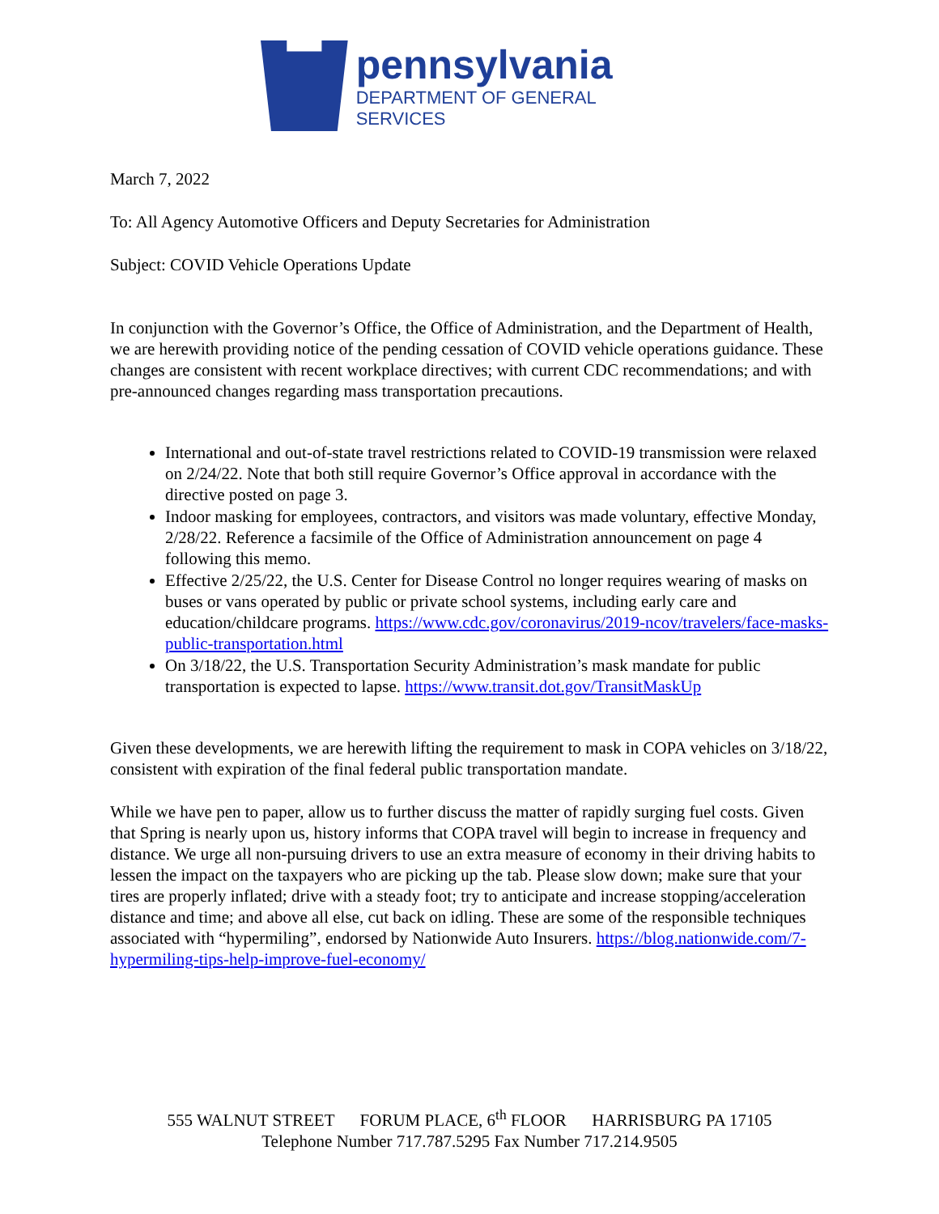pennsylvania
DEPARTMENT OF GENERAL SERVICES
March 7, 2022
To: All Agency Automotive Officers and Deputy Secretaries for Administration
Subject: COVID Vehicle Operations Update
In conjunction with the Governor’s Office, the Office of Administration, and the Department of Health, we are herewith providing notice of the pending cessation of COVID vehicle operations guidance. These changes are consistent with recent workplace directives; with current CDC recommendations; and with pre-announced changes regarding mass transportation precautions.
International and out-of-state travel restrictions related to COVID-19 transmission were relaxed on 2/24/22. Note that both still require Governor’s Office approval in accordance with the directive posted on page 3.
Indoor masking for employees, contractors, and visitors was made voluntary, effective Monday, 2/28/22. Reference a facsimile of the Office of Administration announcement on page 4 following this memo.
Effective 2/25/22, the U.S. Center for Disease Control no longer requires wearing of masks on buses or vans operated by public or private school systems, including early care and education/childcare programs. https://www.cdc.gov/coronavirus/2019-ncov/travelers/face-masks-public-transportation.html
On 3/18/22, the U.S. Transportation Security Administration’s mask mandate for public transportation is expected to lapse. https://www.transit.dot.gov/TransitMaskUp
Given these developments, we are herewith lifting the requirement to mask in COPA vehicles on 3/18/22, consistent with expiration of the final federal public transportation mandate.
While we have pen to paper, allow us to further discuss the matter of rapidly surging fuel costs. Given that Spring is nearly upon us, history informs that COPA travel will begin to increase in frequency and distance. We urge all non-pursuing drivers to use an extra measure of economy in their driving habits to lessen the impact on the taxpayers who are picking up the tab. Please slow down; make sure that your tires are properly inflated; drive with a steady foot; try to anticipate and increase stopping/acceleration distance and time; and above all else, cut back on idling. These are some of the responsible techniques associated with “hypermiling”, endorsed by Nationwide Auto Insurers. https://blog.nationwide.com/7-hypermiling-tips-help-improve-fuel-economy/
555 WALNUT STREET FORUM PLACE, 6<sup>th</sup> FLOOR HARRISBURG PA 17105
Telephone Number 717.787.5295 Fax Number 717.214.9505